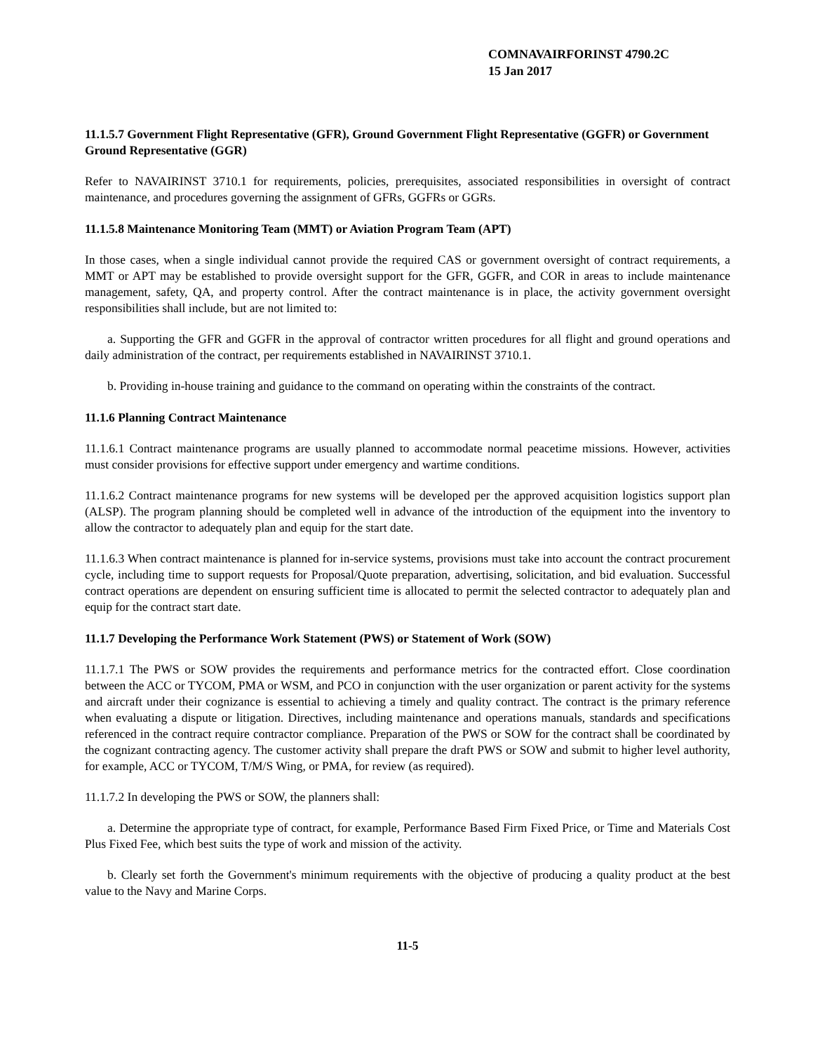COMNAVAIRFORINST 4790.2C
15 Jan 2017
11.1.5.7 Government Flight Representative (GFR), Ground Government Flight Representative (GGFR) or Government Ground Representative (GGR)
Refer to NAVAIRINST 3710.1 for requirements, policies, prerequisites, associated responsibilities in oversight of contract maintenance, and procedures governing the assignment of GFRs, GGFRs or GGRs.
11.1.5.8 Maintenance Monitoring Team (MMT) or Aviation Program Team (APT)
In those cases, when a single individual cannot provide the required CAS or government oversight of contract requirements, a MMT or APT may be established to provide oversight support for the GFR, GGFR, and COR in areas to include maintenance management, safety, QA, and property control. After the contract maintenance is in place, the activity government oversight responsibilities shall include, but are not limited to:
a. Supporting the GFR and GGFR in the approval of contractor written procedures for all flight and ground operations and daily administration of the contract, per requirements established in NAVAIRINST 3710.1.
b. Providing in-house training and guidance to the command on operating within the constraints of the contract.
11.1.6 Planning Contract Maintenance
11.1.6.1 Contract maintenance programs are usually planned to accommodate normal peacetime missions. However, activities must consider provisions for effective support under emergency and wartime conditions.
11.1.6.2 Contract maintenance programs for new systems will be developed per the approved acquisition logistics support plan (ALSP). The program planning should be completed well in advance of the introduction of the equipment into the inventory to allow the contractor to adequately plan and equip for the start date.
11.1.6.3 When contract maintenance is planned for in-service systems, provisions must take into account the contract procurement cycle, including time to support requests for Proposal/Quote preparation, advertising, solicitation, and bid evaluation. Successful contract operations are dependent on ensuring sufficient time is allocated to permit the selected contractor to adequately plan and equip for the contract start date.
11.1.7 Developing the Performance Work Statement (PWS) or Statement of Work (SOW)
11.1.7.1 The PWS or SOW provides the requirements and performance metrics for the contracted effort. Close coordination between the ACC or TYCOM, PMA or WSM, and PCO in conjunction with the user organization or parent activity for the systems and aircraft under their cognizance is essential to achieving a timely and quality contract. The contract is the primary reference when evaluating a dispute or litigation. Directives, including maintenance and operations manuals, standards and specifications referenced in the contract require contractor compliance. Preparation of the PWS or SOW for the contract shall be coordinated by the cognizant contracting agency. The customer activity shall prepare the draft PWS or SOW and submit to higher level authority, for example, ACC or TYCOM, T/M/S Wing, or PMA, for review (as required).
11.1.7.2 In developing the PWS or SOW, the planners shall:
a. Determine the appropriate type of contract, for example, Performance Based Firm Fixed Price, or Time and Materials Cost Plus Fixed Fee, which best suits the type of work and mission of the activity.
b. Clearly set forth the Government's minimum requirements with the objective of producing a quality product at the best value to the Navy and Marine Corps.
11-5